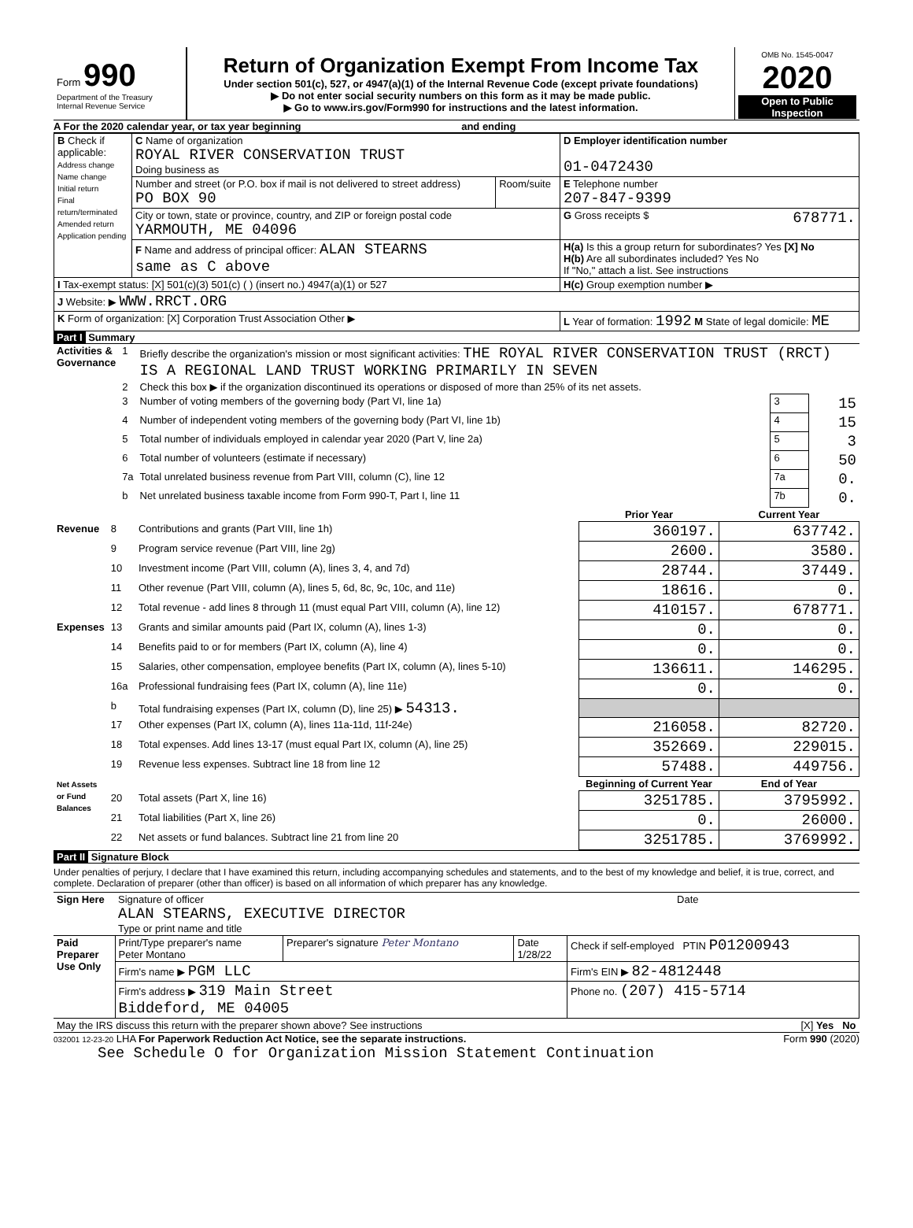| Form 990 Department of the Treasury Internal Revenue Service | Return of Organization Exempt From Income Tax Under section 501(c), 527, or 4947(a)(1) of the Internal Revenue Code (except private foundations) ▶ Do not enter social security numbers on this form as it may be made public. ▶ Go to www.irs.gov/Form990 for instructions and the latest information. | OMB No. 1545-0047 2020 Open to Public Inspection |
A For the 2020 calendar year, or tax year beginning and ending
| B Check if applicable: Address change Name change Initial return Final return/terminated Amended return Application pending | C Name of organization ROYAL RIVER CONSERVATION TRUST Doing business as | | D Employer identification number 01-0472430 |
| | Number and street (or P.O. box if mail is not delivered to street address) PO BOX 90 | Room/suite | E Telephone number 207-847-9399 |
| | City or town, state or province, country, and ZIP or foreign postal code YARMOUTH, ME 04096 | | G Gross receipts $ 678771. |
| | F Name and address of principal officer: ALAN STEARNS same as C above | | H(a) Is this a group return for subordinates? Yes [X] No H(b) Are all subordinates included? Yes No If "No," attach a list. See instructions |
| I Tax-exempt status: [X] 501(c)(3) 501(c) ( ) (insert no.) 4947(a)(1) or 527 | | | H(c) Group exemption number ▶ |
| J Website: ▶ WWW.RRCT.ORG | | | |
| K Form of organization: [X] Corporation Trust Association Other ▶ | | | L Year of formation: 1992 M State of legal domicile: ME |
Part I Summary
| Activities & Governance | 1 | Briefly describe the organization's mission or most significant activities: THE ROYAL RIVER CONSERVATION TRUST (RRCT) IS A REGIONAL LAND TRUST WORKING PRIMARILY IN SEVEN | | |
| | 2 | Check this box ▶ if the organization discontinued its operations or disposed of more than 25% of its net assets. | | |
| | 3 | Number of voting members of the governing body (Part VI, line 1a) | 3 | 15 |
| | 4 | Number of independent voting members of the governing body (Part VI, line 1b) | 4 | 15 |
| | 5 | Total number of individuals employed in calendar year 2020 (Part V, line 2a) | 5 | 3 |
| | 6 | Total number of volunteers (estimate if necessary) | 6 | 50 |
| | 7a | Total unrelated business revenue from Part VIII, column (C), line 12 | 7a | 0. |
| | b | Net unrelated business taxable income from Form 990-T, Part I, line 11 | 7b | 0. |
| | | | Prior Year | Current Year |
| --- | --- | --- | --- | --- |
| Revenue | 8 | Contributions and grants (Part VIII, line 1h) | 360197. | 637742. |
| | 9 | Program service revenue (Part VIII, line 2g) | 2600. | 3580. |
| | 10 | Investment income (Part VIII, column (A), lines 3, 4, and 7d) | 28744. | 37449. |
| | 11 | Other revenue (Part VIII, column (A), lines 5, 6d, 8c, 9c, 10c, and 11e) | 18616. | 0. |
| | 12 | Total revenue - add lines 8 through 11 (must equal Part VIII, column (A), line 12) | 410157. | 678771. |
| Expenses | 13 | Grants and similar amounts paid (Part IX, column (A), lines 1-3) | 0. | 0. |
| | 14 | Benefits paid to or for members (Part IX, column (A), line 4) | 0. | 0. |
| | 15 | Salaries, other compensation, employee benefits (Part IX, column (A), lines 5-10) | 136611. | 146295. |
| | 16a | Professional fundraising fees (Part IX, column (A), line 11e) | 0. | 0. |
| | b | Total fundraising expenses (Part IX, column (D), line 25) ▶ 54313. | | |
| | 17 | Other expenses (Part IX, column (A), lines 11a-11d, 11f-24e) | 216058. | 82720. |
| | 18 | Total expenses. Add lines 13-17 (must equal Part IX, column (A), line 25) | 352669. | 229015. |
| | 19 | Revenue less expenses. Subtract line 18 from line 12 | 57488. | 449756. |
| Net Assets or Fund Balances | | | Beginning of Current Year | End of Year |
| | 20 | Total assets (Part X, line 16) | 3251785. | 3795992. |
| | 21 | Total liabilities (Part X, line 26) | 0. | 26000. |
| | 22 | Net assets or fund balances. Subtract line 21 from line 20 | 3251785. | 3769992. |
Part II Signature Block
Under penalties of perjury, I declare that I have examined this return, including accompanying schedules and statements, and to the best of my knowledge and belief, it is true, correct, and complete. Declaration of preparer (other than officer) is based on all information of which preparer has any knowledge.
| Sign Here | Signature of officer Date ALAN STEARNS, EXECUTIVE DIRECTOR Type or print name and title | | | |
| Paid Preparer Use Only | Print/Type preparer's name Peter Montano | Preparer's signature Peter Montano | Date 1/28/22 | Check if self-employed PTIN P01200943 |
| | Firm's name ▶ PGM LLC | | | Firm's EIN ▶ 82-4812448 |
| | Firm's address ▶ 319 Main Street Biddeford, ME 04005 | | | Phone no. (207) 415-5714 |
| May the IRS discuss this return with the preparer shown above? See instructions | | | | [X] Yes No |
032001 12-23-20 LHA For Paperwork Reduction Act Notice, see the separate instructions. Form 990 (2020)
See Schedule O for Organization Mission Statement Continuation